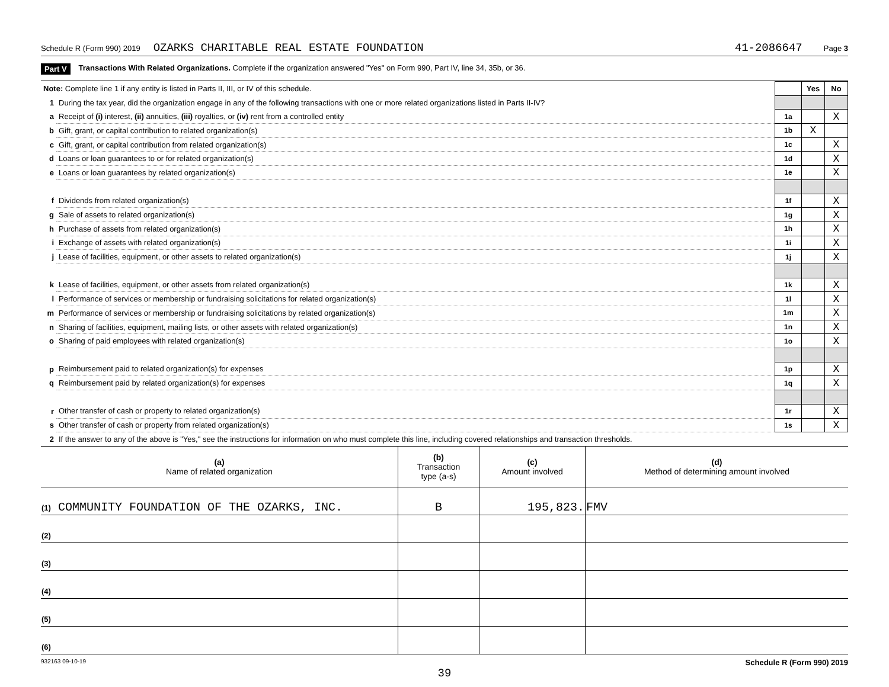Schedule R (Form 990) 2019 OZARKS CHARITABLE REAL ESTATE FOUNDATION 41-2086647 Page 3
Part V Transactions With Related Organizations. Complete if the organization answered "Yes" on Form 990, Part IV, line 34, 35b, or 36.
| Note: Complete line 1 if any entity is listed in Parts II, III, or IV of this schedule. | | | Yes | No |
| 1 | During the tax year, did the organization engage in any of the following transactions with one or more related organizations listed in Parts II-IV? | | | |
| a | Receipt of (i) interest, (ii) annuities, (iii) royalties, or (iv) rent from a controlled entity | 1a | | X |
| b | Gift, grant, or capital contribution to related organization(s) | 1b | X | |
| c | Gift, grant, or capital contribution from related organization(s) | 1c | | X |
| d | Loans or loan guarantees to or for related organization(s) | 1d | | X |
| e | Loans or loan guarantees by related organization(s) | 1e | | X |
| f | Dividends from related organization(s) | 1f | | X |
| g | Sale of assets to related organization(s) | 1g | | X |
| h | Purchase of assets from related organization(s) | 1h | | X |
| i | Exchange of assets with related organization(s) | 1i | | X |
| j | Lease of facilities, equipment, or other assets to related organization(s) | 1j | | X |
| k | Lease of facilities, equipment, or other assets from related organization(s) | 1k | | X |
| l | Performance of services or membership or fundraising solicitations for related organization(s) | 1l | | X |
| m | Performance of services or membership or fundraising solicitations by related organization(s) | 1m | | X |
| n | Sharing of facilities, equipment, mailing lists, or other assets with related organization(s) | 1n | | X |
| o | Sharing of paid employees with related organization(s) | 1o | | X |
| p | Reimbursement paid to related organization(s) for expenses | 1p | | X |
| q | Reimbursement paid by related organization(s) for expenses | 1q | | X |
| r | Other transfer of cash or property to related organization(s) | 1r | | X |
| s | Other transfer of cash or property from related organization(s) | 1s | | X |
| 2 | If the answer to any of the above is "Yes," see the instructions for information on who must complete this line, including covered relationships and transaction thresholds. | | | |
| (a) Name of related organization | (b) Transaction type (a-s) | (c) Amount involved | (d) Method of determining amount involved |
| --- | --- | --- | --- |
| (1) COMMUNITY FOUNDATION OF THE OZARKS, INC. | B | 195,823. | FMV |
| (2) | | | |
| (3) | | | |
| (4) | | | |
| (5) | | | |
| (6) | | | |
932163 09-10-19 Schedule R (Form 990) 2019
39